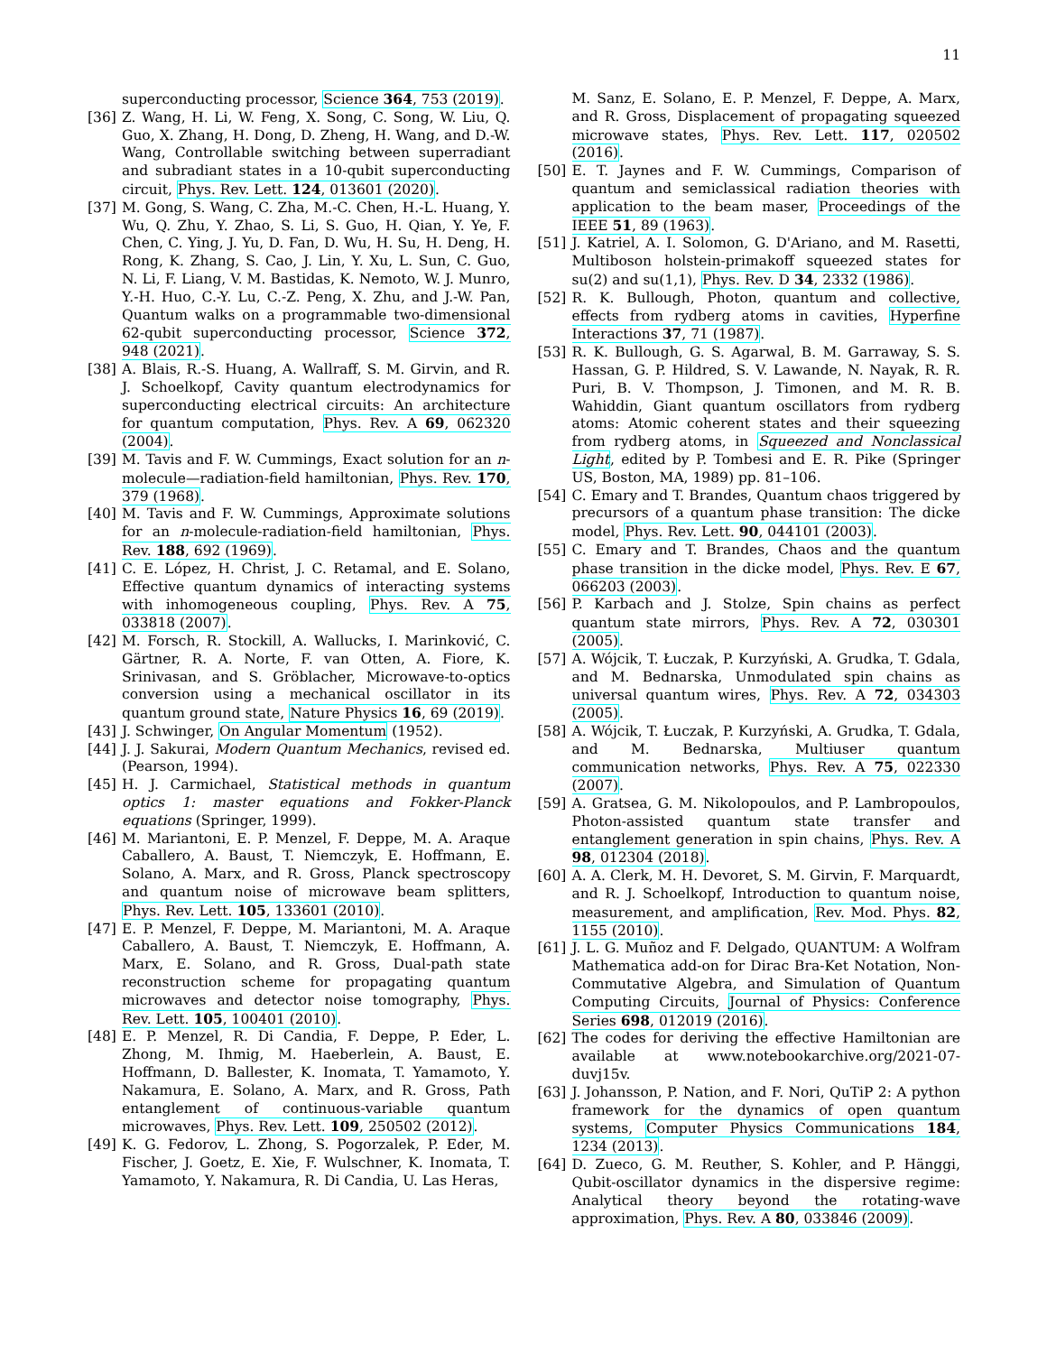11
superconducting processor, Science 364, 753 (2019).
[36] Z. Wang, H. Li, W. Feng, X. Song, C. Song, W. Liu, Q. Guo, X. Zhang, H. Dong, D. Zheng, H. Wang, and D.-W. Wang, Controllable switching between superradiant and subradiant states in a 10-qubit superconducting circuit, Phys. Rev. Lett. 124, 013601 (2020).
[37] M. Gong, S. Wang, C. Zha, M.-C. Chen, H.-L. Huang, Y. Wu, Q. Zhu, Y. Zhao, S. Li, S. Guo, H. Qian, Y. Ye, F. Chen, C. Ying, J. Yu, D. Fan, D. Wu, H. Su, H. Deng, H. Rong, K. Zhang, S. Cao, J. Lin, Y. Xu, L. Sun, C. Guo, N. Li, F. Liang, V. M. Bastidas, K. Nemoto, W. J. Munro, Y.-H. Huo, C.-Y. Lu, C.-Z. Peng, X. Zhu, and J.-W. Pan, Quantum walks on a programmable two-dimensional 62-qubit superconducting processor, Science 372, 948 (2021).
[38] A. Blais, R.-S. Huang, A. Wallraff, S. M. Girvin, and R. J. Schoelkopf, Cavity quantum electrodynamics for superconducting electrical circuits: An architecture for quantum computation, Phys. Rev. A 69, 062320 (2004).
[39] M. Tavis and F. W. Cummings, Exact solution for an n-molecule—radiation-field hamiltonian, Phys. Rev. 170, 379 (1968).
[40] M. Tavis and F. W. Cummings, Approximate solutions for an n-molecule-radiation-field hamiltonian, Phys. Rev. 188, 692 (1969).
[41] C. E. López, H. Christ, J. C. Retamal, and E. Solano, Effective quantum dynamics of interacting systems with inhomogeneous coupling, Phys. Rev. A 75, 033818 (2007).
[42] M. Forsch, R. Stockill, A. Wallucks, I. Marinković, C. Gärtner, R. A. Norte, F. van Otten, A. Fiore, K. Srinivasan, and S. Gröblacher, Microwave-to-optics conversion using a mechanical oscillator in its quantum ground state, Nature Physics 16, 69 (2019).
[43] J. Schwinger, On Angular Momentum (1952).
[44] J. J. Sakurai, Modern Quantum Mechanics, revised ed. (Pearson, 1994).
[45] H. J. Carmichael, Statistical methods in quantum optics 1: master equations and Fokker-Planck equations (Springer, 1999).
[46] M. Mariantoni, E. P. Menzel, F. Deppe, M. A. Araque Caballero, A. Baust, T. Niemczyk, E. Hoffmann, E. Solano, A. Marx, and R. Gross, Planck spectroscopy and quantum noise of microwave beam splitters, Phys. Rev. Lett. 105, 133601 (2010).
[47] E. P. Menzel, F. Deppe, M. Mariantoni, M. A. Araque Caballero, A. Baust, T. Niemczyk, E. Hoffmann, A. Marx, E. Solano, and R. Gross, Dual-path state reconstruction scheme for propagating quantum microwaves and detector noise tomography, Phys. Rev. Lett. 105, 100401 (2010).
[48] E. P. Menzel, R. Di Candia, F. Deppe, P. Eder, L. Zhong, M. Ihmig, M. Haeberlein, A. Baust, E. Hoffmann, D. Ballester, K. Inomata, T. Yamamoto, Y. Nakamura, E. Solano, A. Marx, and R. Gross, Path entanglement of continuous-variable quantum microwaves, Phys. Rev. Lett. 109, 250502 (2012).
[49] K. G. Fedorov, L. Zhong, S. Pogorzalek, P. Eder, M. Fischer, J. Goetz, E. Xie, F. Wulschner, K. Inomata, T. Yamamoto, Y. Nakamura, R. Di Candia, U. Las Heras,
M. Sanz, E. Solano, E. P. Menzel, F. Deppe, A. Marx, and R. Gross, Displacement of propagating squeezed microwave states, Phys. Rev. Lett. 117, 020502 (2016).
[50] E. T. Jaynes and F. W. Cummings, Comparison of quantum and semiclassical radiation theories with application to the beam maser, Proceedings of the IEEE 51, 89 (1963).
[51] J. Katriel, A. I. Solomon, G. D'Ariano, and M. Rasetti, Multiboson holstein-primakoff squeezed states for su(2) and su(1,1), Phys. Rev. D 34, 2332 (1986).
[52] R. K. Bullough, Photon, quantum and collective, effects from rydberg atoms in cavities, Hyperfine Interactions 37, 71 (1987).
[53] R. K. Bullough, G. S. Agarwal, B. M. Garraway, S. S. Hassan, G. P. Hildred, S. V. Lawande, N. Nayak, R. R. Puri, B. V. Thompson, J. Timonen, and M. R. B. Wahiddin, Giant quantum oscillators from rydberg atoms: Atomic coherent states and their squeezing from rydberg atoms, in Squeezed and Nonclassical Light, edited by P. Tombesi and E. R. Pike (Springer US, Boston, MA, 1989) pp. 81–106.
[54] C. Emary and T. Brandes, Quantum chaos triggered by precursors of a quantum phase transition: The dicke model, Phys. Rev. Lett. 90, 044101 (2003).
[55] C. Emary and T. Brandes, Chaos and the quantum phase transition in the dicke model, Phys. Rev. E 67, 066203 (2003).
[56] P. Karbach and J. Stolze, Spin chains as perfect quantum state mirrors, Phys. Rev. A 72, 030301 (2005).
[57] A. Wójcik, T. Łuczak, P. Kurzyński, A. Grudka, T. Gdala, and M. Bednarska, Unmodulated spin chains as universal quantum wires, Phys. Rev. A 72, 034303 (2005).
[58] A. Wójcik, T. Łuczak, P. Kurzyński, A. Grudka, T. Gdala, and M. Bednarska, Multiuser quantum communication networks, Phys. Rev. A 75, 022330 (2007).
[59] A. Gratsea, G. M. Nikolopoulos, and P. Lambropoulos, Photon-assisted quantum state transfer and entanglement generation in spin chains, Phys. Rev. A 98, 012304 (2018).
[60] A. A. Clerk, M. H. Devoret, S. M. Girvin, F. Marquardt, and R. J. Schoelkopf, Introduction to quantum noise, measurement, and amplification, Rev. Mod. Phys. 82, 1155 (2010).
[61] J. L. G. Muñoz and F. Delgado, QUANTUM: A Wolfram Mathematica add-on for Dirac Bra-Ket Notation, Non-Commutative Algebra, and Simulation of Quantum Computing Circuits, Journal of Physics: Conference Series 698, 012019 (2016).
[62] The codes for deriving the effective Hamiltonian are available at www.notebookarchive.org/2021-07-duvj15v.
[63] J. Johansson, P. Nation, and F. Nori, QuTiP 2: A python framework for the dynamics of open quantum systems, Computer Physics Communications 184, 1234 (2013).
[64] D. Zueco, G. M. Reuther, S. Kohler, and P. Hänggi, Qubit-oscillator dynamics in the dispersive regime: Analytical theory beyond the rotating-wave approximation, Phys. Rev. A 80, 033846 (2009).